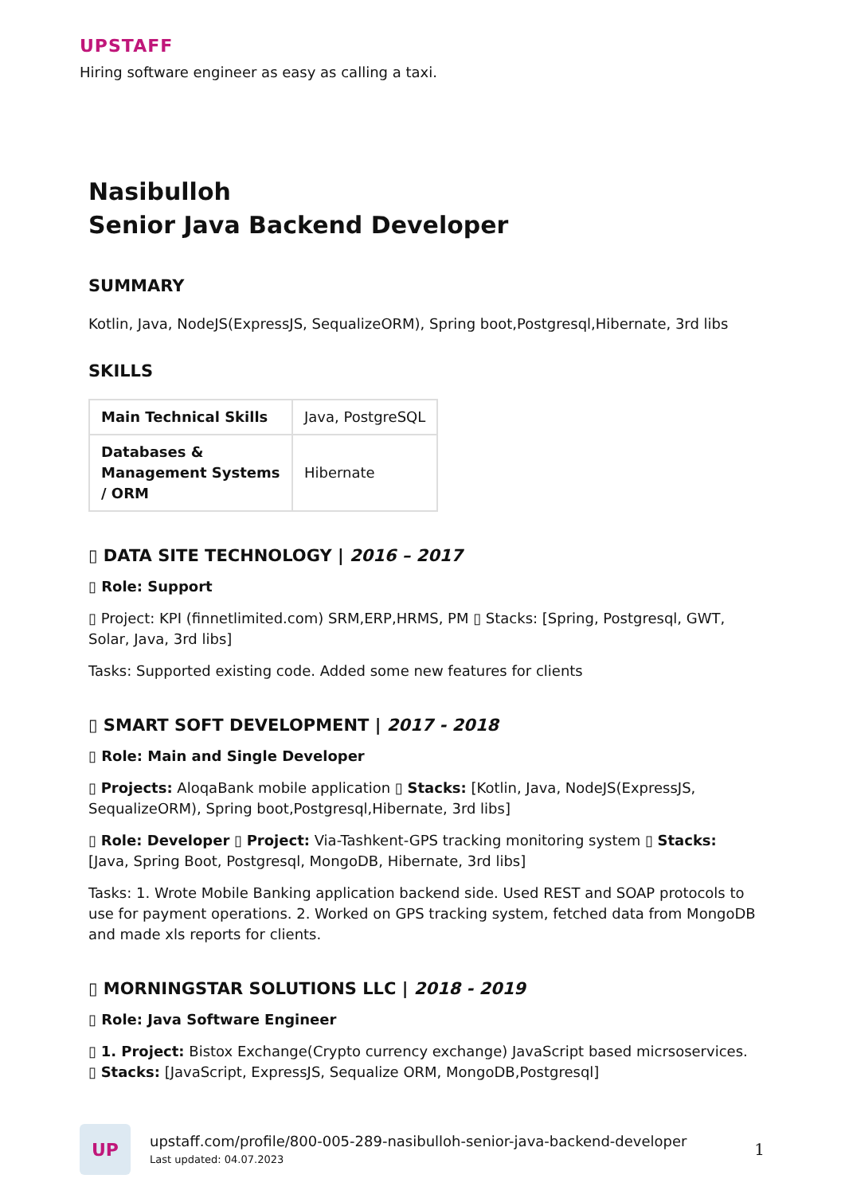UPSTAFF
Hiring software engineer as easy as calling a taxi.
Nasibulloh
Senior Java Backend Developer
SUMMARY
Kotlin, Java, NodeJS(ExpressJS, SequalizeORM), Spring boot,Postgresql,Hibernate, 3rd libs
SKILLS
| Main Technical Skills | Java, PostgreSQL |
| Databases & Management Systems / ORM | Hibernate |
▯ DATA SITE TECHNOLOGY | 2016 – 2017
▯ Role: Support
▯ Project: KPI (finnetlimited.com) SRM,ERP,HRMS, PM ▯ Stacks: [Spring, Postgresql, GWT, Solar, Java, 3rd libs]
Tasks: Supported existing code. Added some new features for clients
▯ SMART SOFT DEVELOPMENT | 2017 - 2018
▯ Role: Main and Single Developer
▯ Projects: AloqaBank mobile application ▯ Stacks: [Kotlin, Java, NodeJS(ExpressJS, SequalizeORM), Spring boot,Postgresql,Hibernate, 3rd libs]
▯ Role: Developer ▯ Project: Via-Tashkent-GPS tracking monitoring system ▯ Stacks: [Java, Spring Boot, Postgresql, MongoDB, Hibernate, 3rd libs]
Tasks: 1. Wrote Mobile Banking application backend side. Used REST and SOAP protocols to use for payment operations. 2. Worked on GPS tracking system, fetched data from MongoDB and made xls reports for clients.
▯ MORNINGSTAR SOLUTIONS LLC | 2018 - 2019
▯ Role: Java Software Engineer
▯ 1. Project: Bistox Exchange(Crypto currency exchange) JavaScript based micrsoservices. ▯ Stacks: [JavaScript, ExpressJS, Sequalize ORM, MongoDB,Postgresql]
UP
upstaff.com/profile/800-005-289-nasibulloh-senior-java-backend-developer
Last updated: 04.07.2023
1